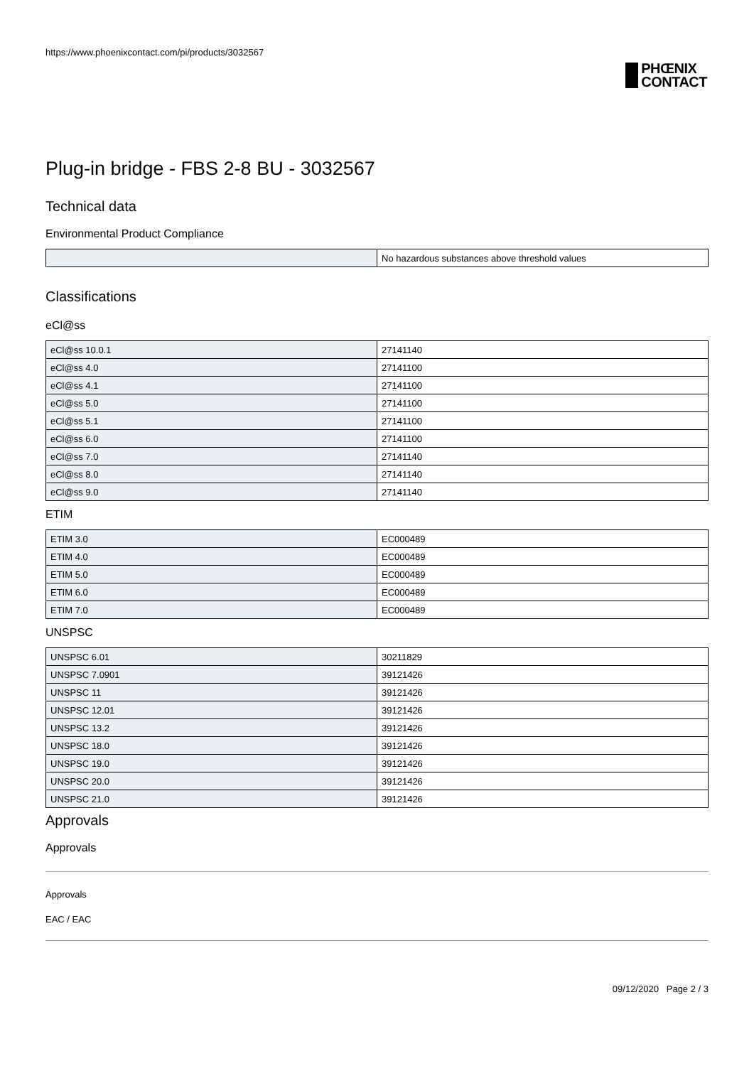https://www.phoenixcontact.com/pi/products/3032567
PHŒNIX
CONTACT
Plug-in bridge - FBS 2-8 BU - 3032567
Technical data
Environmental Product Compliance
| | No hazardous substances above threshold values |
Classifications
eCl@ss
| eCl@ss 10.0.1 | 27141140 |
| eCl@ss 4.0 | 27141100 |
| eCl@ss 4.1 | 27141100 |
| eCl@ss 5.0 | 27141100 |
| eCl@ss 5.1 | 27141100 |
| eCl@ss 6.0 | 27141100 |
| eCl@ss 7.0 | 27141140 |
| eCl@ss 8.0 | 27141140 |
| eCl@ss 9.0 | 27141140 |
ETIM
| ETIM 3.0 | EC000489 |
| ETIM 4.0 | EC000489 |
| ETIM 5.0 | EC000489 |
| ETIM 6.0 | EC000489 |
| ETIM 7.0 | EC000489 |
UNSPSC
| UNSPSC 6.01 | 30211829 |
| UNSPSC 7.0901 | 39121426 |
| UNSPSC 11 | 39121426 |
| UNSPSC 12.01 | 39121426 |
| UNSPSC 13.2 | 39121426 |
| UNSPSC 18.0 | 39121426 |
| UNSPSC 19.0 | 39121426 |
| UNSPSC 20.0 | 39121426 |
| UNSPSC 21.0 | 39121426 |
Approvals
Approvals
Approvals
EAC / EAC
09/12/2020 Page 2 / 3